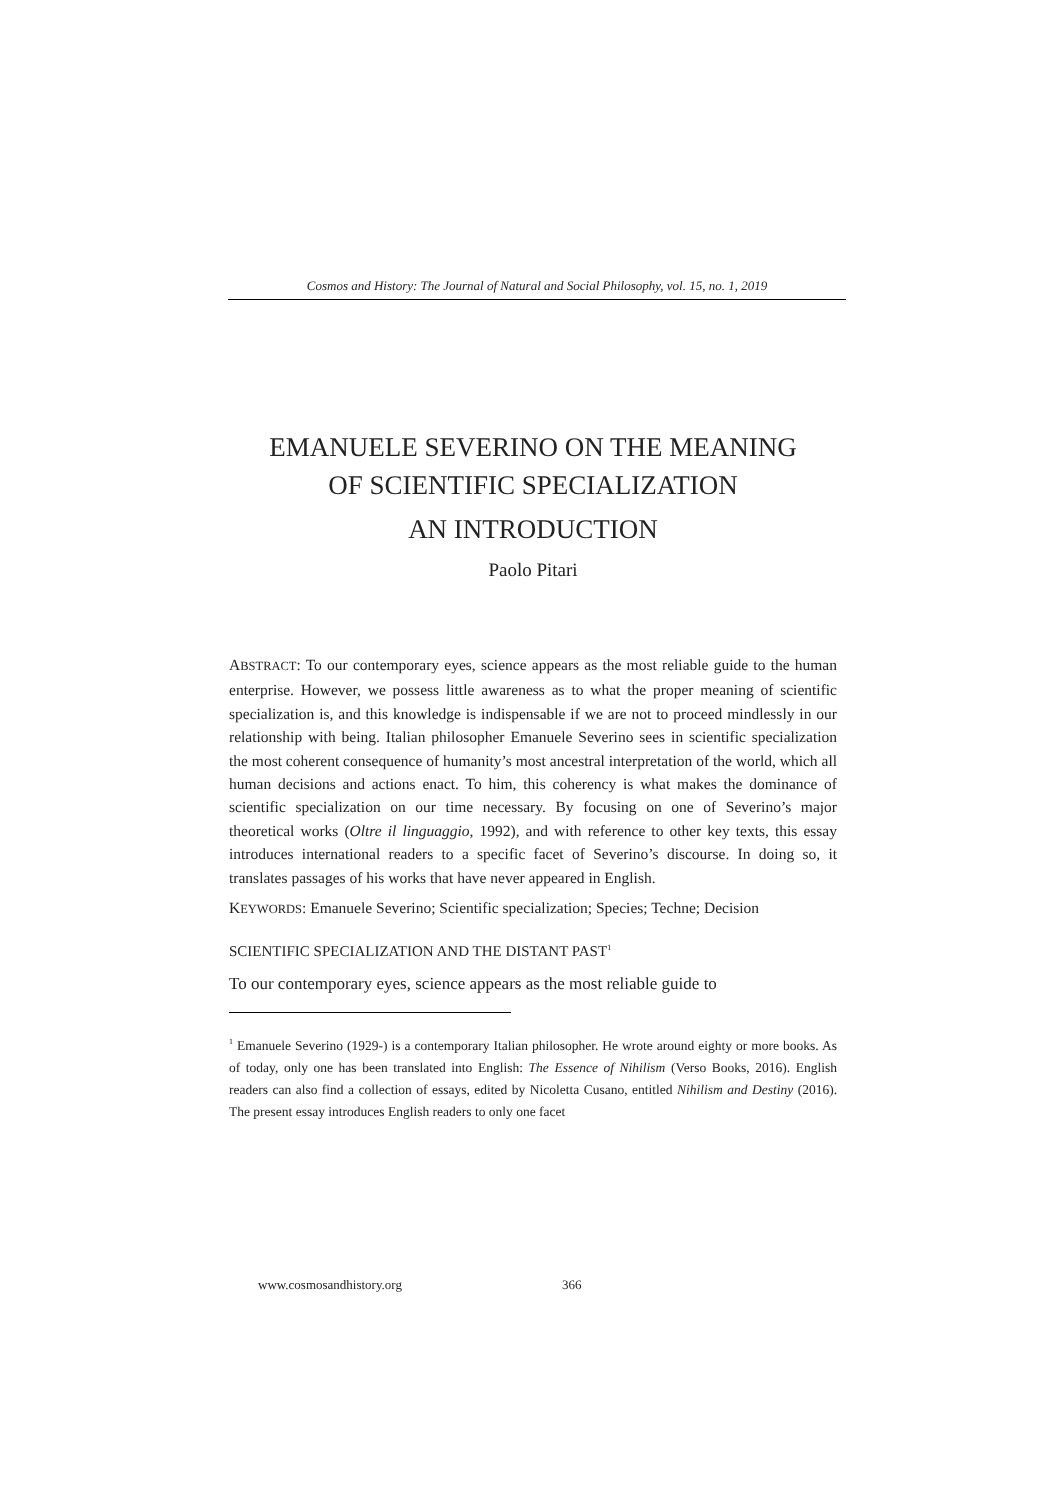Cosmos and History: The Journal of Natural and Social Philosophy, vol. 15, no. 1, 2019
EMANUELE SEVERINO ON THE MEANING
OF SCIENTIFIC SPECIALIZATION
AN INTRODUCTION
Paolo Pitari
ABSTRACT: To our contemporary eyes, science appears as the most reliable guide to the human enterprise. However, we possess little awareness as to what the proper meaning of scientific specialization is, and this knowledge is indispensable if we are not to proceed mindlessly in our relationship with being. Italian philosopher Emanuele Severino sees in scientific specialization the most coherent consequence of humanity’s most ancestral interpretation of the world, which all human decisions and actions enact. To him, this coherency is what makes the dominance of scientific specialization on our time necessary. By focusing on one of Severino’s major theoretical works (Oltre il linguaggio, 1992), and with reference to other key texts, this essay introduces international readers to a specific facet of Severino’s discourse. In doing so, it translates passages of his works that have never appeared in English.
KEYWORDS: Emanuele Severino; Scientific specialization; Species; Techne; Decision
SCIENTIFIC SPECIALIZATION AND THE DISTANT PAST<sup>1</sup>
To our contemporary eyes, science appears as the most reliable guide to
<sup>1</sup> Emanuele Severino (1929-) is a contemporary Italian philosopher. He wrote around eighty or more books. As of today, only one has been translated into English: The Essence of Nihilism (Verso Books, 2016). English readers can also find a collection of essays, edited by Nicoletta Cusano, entitled Nihilism and Destiny (2016). The present essay introduces English readers to only one facet
www.cosmosandhistory.org 366